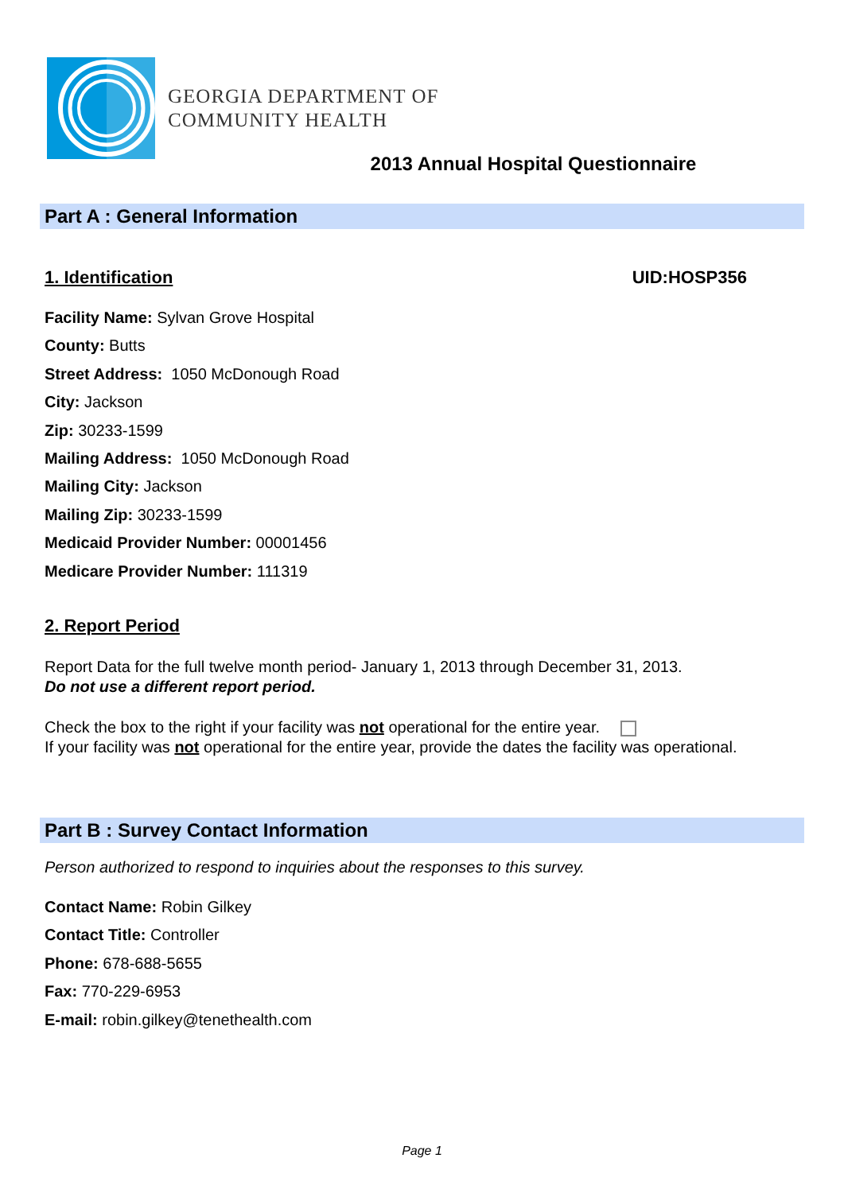GEORGIA DEPARTMENT OF
COMMUNITY HEALTH
2013 Annual Hospital Questionnaire
Part A : General Information
1. Identification UID:HOSP356
Facility Name: Sylvan Grove Hospital
County: Butts
Street Address: 1050 McDonough Road
City: Jackson
Zip: 30233-1599
Mailing Address: 1050 McDonough Road
Mailing City: Jackson
Mailing Zip: 30233-1599
Medicaid Provider Number: 00001456
Medicare Provider Number: 111319
2. Report Period
Report Data for the full twelve month period- January 1, 2013 through December 31, 2013.
Do not use a different report period.
Check the box to the right if your facility was not operational for the entire year.
If your facility was not operational for the entire year, provide the dates the facility was operational.
Part B : Survey Contact Information
Person authorized to respond to inquiries about the responses to this survey.
Contact Name: Robin Gilkey
Contact Title: Controller
Phone: 678-688-5655
Fax: 770-229-6953
E-mail: robin.gilkey@tenethealth.com
Page 1